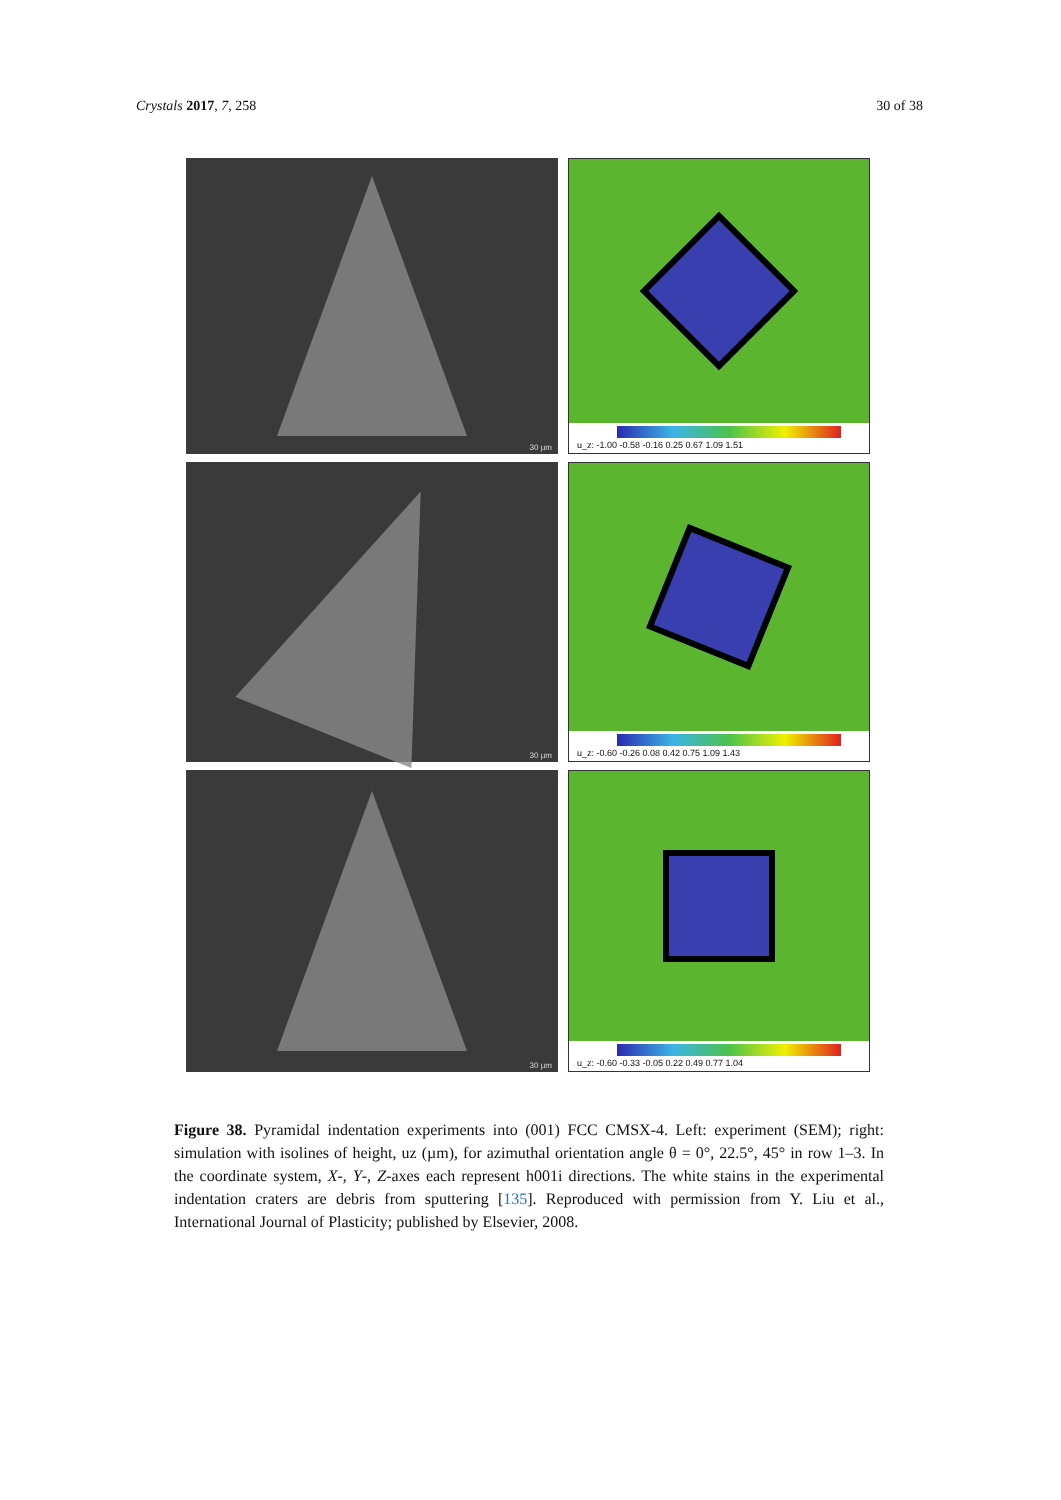Crystals 2017, 7, 258 30 of 38
30 µm
u_z: -1.00 -0.58 -0.16 0.25 0.67 1.09 1.51
30 µm
u_z: -0.60 -0.26 0.08 0.42 0.75 1.09 1.43
30 µm
u_z: -0.60 -0.33 -0.05 0.22 0.49 0.77 1.04
Figure 38. Pyramidal indentation experiments into (001) FCC CMSX-4. Left: experiment (SEM); right: simulation with isolines of height, uz (µm), for azimuthal orientation angle θ = 0°, 22.5°, 45° in row 1–3. In the coordinate system, X-, Y-, Z-axes each represent h001i directions. The white stains in the experimental indentation craters are debris from sputtering [135]. Reproduced with permission from Y. Liu et al., International Journal of Plasticity; published by Elsevier, 2008.